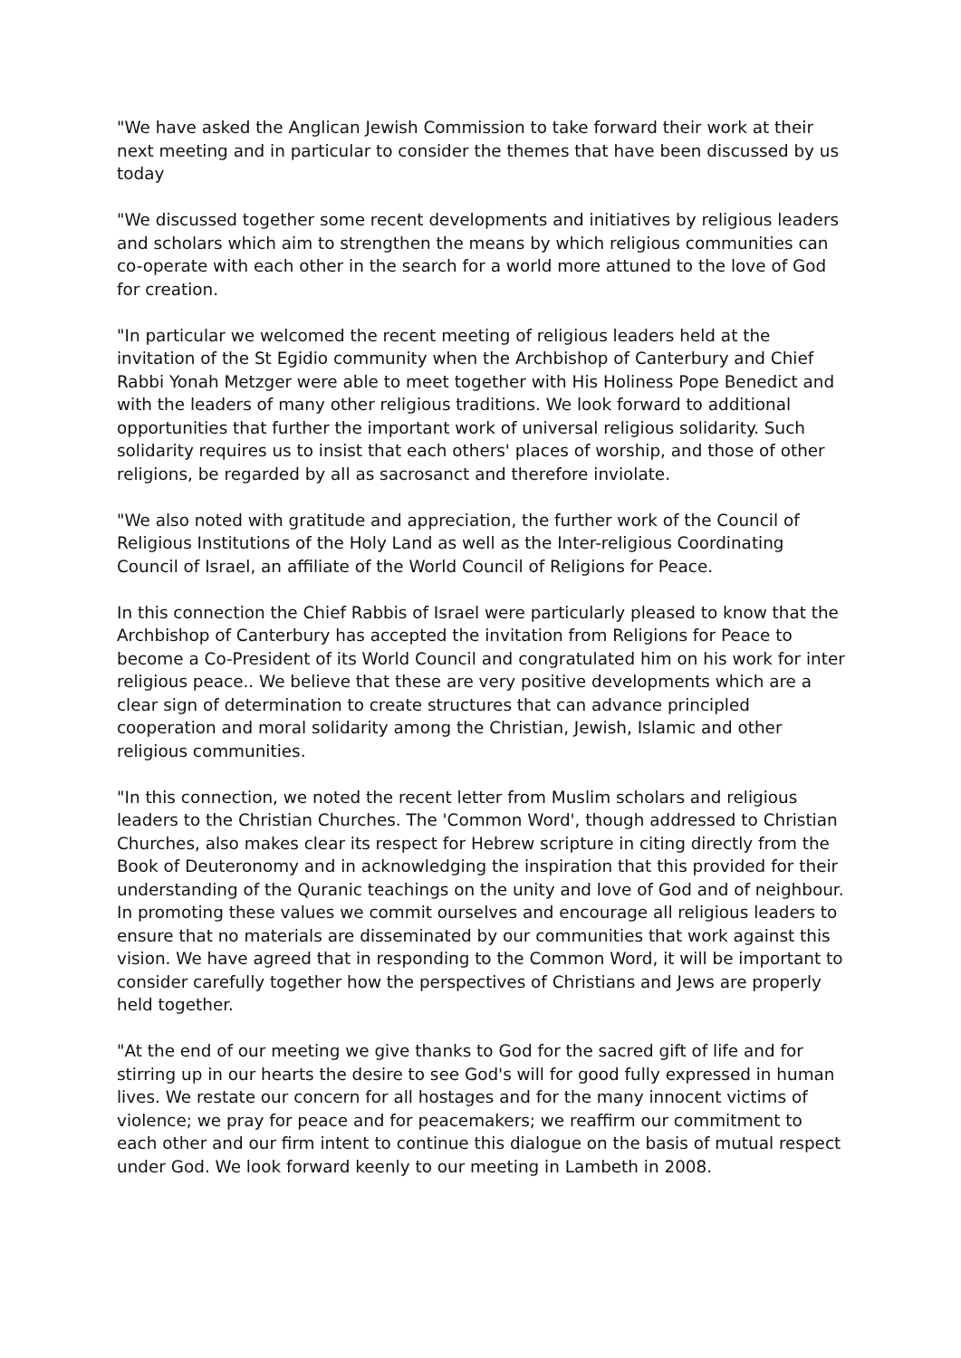"We have asked the Anglican Jewish Commission to take forward their work at their next meeting and in particular to consider the themes that have been discussed by us today
"We discussed together some recent developments and initiatives by religious leaders and scholars which aim to strengthen the means by which religious communities can co-operate with each other in the search for a world more attuned to the love of God for creation.
"In particular we welcomed the recent meeting of religious leaders held at the invitation of the St Egidio community when the Archbishop of Canterbury and Chief Rabbi Yonah Metzger were able to meet together with His Holiness Pope Benedict and with the leaders of many other religious traditions. We look forward to additional opportunities that further the important work of universal religious solidarity. Such solidarity requires us to insist that each others' places of worship, and those of other religions, be regarded by all as sacrosanct and therefore inviolate.
"We also noted with gratitude and appreciation, the further work of the Council of Religious Institutions of the Holy Land as well as the Inter-religious Coordinating Council of Israel, an affiliate of the World Council of Religions for Peace.
In this connection the Chief Rabbis of Israel were particularly pleased to know that the Archbishop of Canterbury has accepted the invitation from Religions for Peace to become a Co-President of its World Council and congratulated him on his work for inter religious peace.. We believe that these are very positive developments which are a clear sign of determination to create structures that can advance principled cooperation and moral solidarity among the Christian, Jewish, Islamic and other religious communities.
"In this connection, we noted the recent letter from Muslim scholars and religious leaders to the Christian Churches. The 'Common Word', though addressed to Christian Churches, also makes clear its respect for Hebrew scripture in citing directly from the Book of Deuteronomy and in acknowledging the inspiration that this provided for their understanding of the Quranic teachings on the unity and love of God and of neighbour. In promoting these values we commit ourselves and encourage all religious leaders to ensure that no materials are disseminated by our communities that work against this vision. We have agreed that in responding to the Common Word, it will be important to consider carefully together how the perspectives of Christians and Jews are properly held together.
"At the end of our meeting we give thanks to God for the sacred gift of life and for stirring up in our hearts the desire to see God's will for good fully expressed in human lives. We restate our concern for all hostages and for the many innocent victims of violence; we pray for peace and for peacemakers; we reaffirm our commitment to each other and our firm intent to continue this dialogue on the basis of mutual respect under God. We look forward keenly to our meeting in Lambeth in 2008.